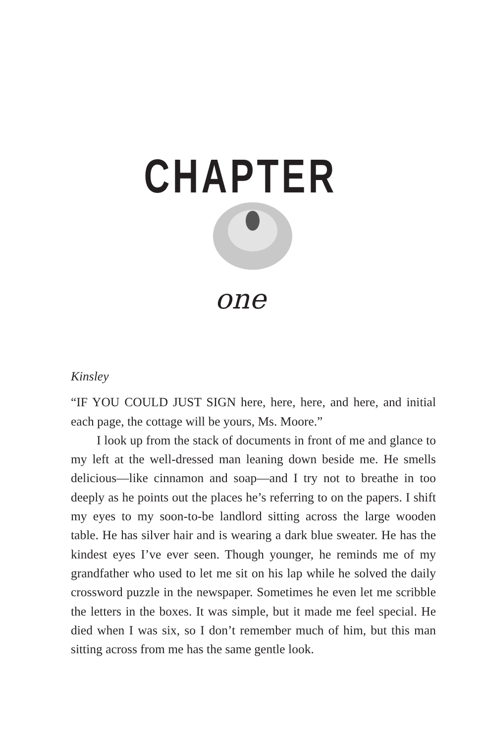CHAPTER
one
Kinsley
“IF YOU COULD JUST SIGN here, here, here, and here, and initial each page, the cottage will be yours, Ms. Moore.”
I look up from the stack of documents in front of me and glance to my left at the well-dressed man leaning down beside me. He smells delicious—like cinnamon and soap—and I try not to breathe in too deeply as he points out the places he’s referring to on the papers. I shift my eyes to my soon-to-be landlord sitting across the large wooden table. He has silver hair and is wearing a dark blue sweater. He has the kindest eyes I’ve ever seen. Though younger, he reminds me of my grandfather who used to let me sit on his lap while he solved the daily crossword puzzle in the newspaper. Sometimes he even let me scribble the letters in the boxes. It was simple, but it made me feel special. He died when I was six, so I don’t remember much of him, but this man sitting across from me has the same gentle look.